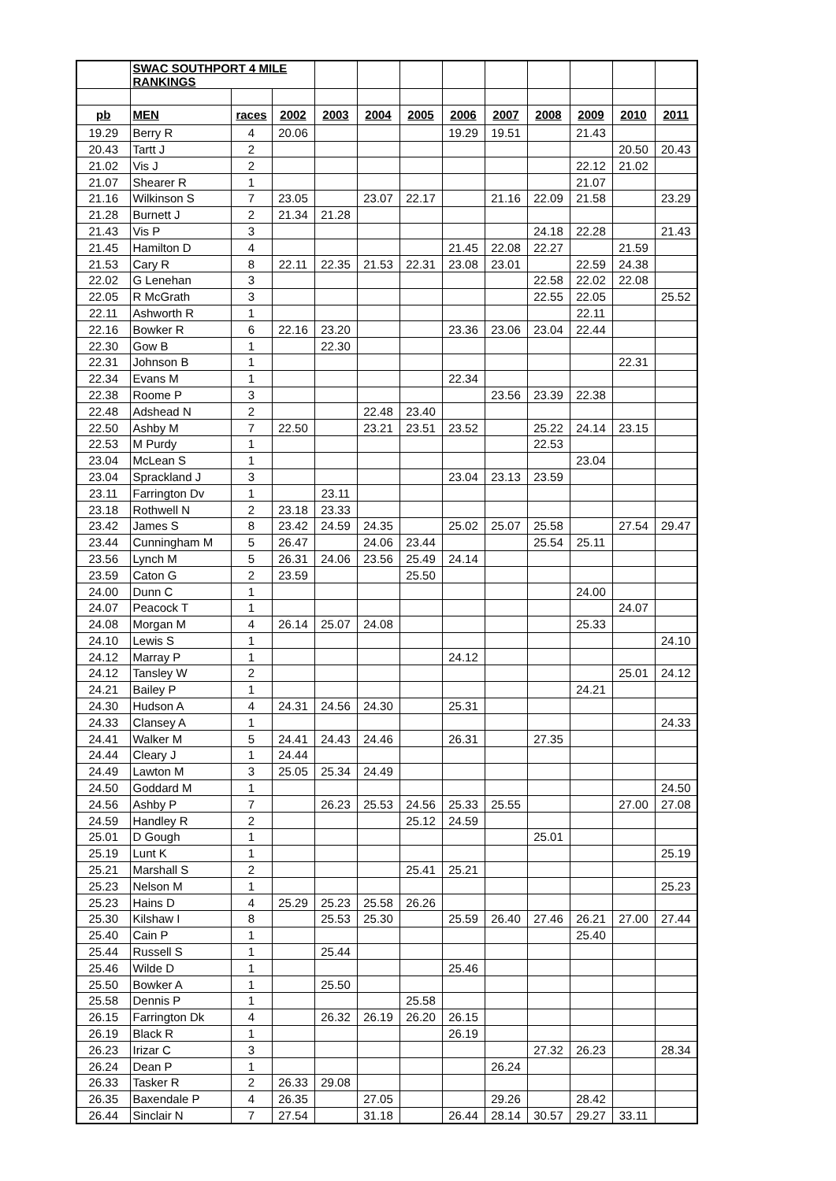| | SWAC SOUTHPORT 4 MILE RANKINGS | | | | | | | | | | | |
| pb | MEN | races | 2002 | 2003 | 2004 | 2005 | 2006 | 2007 | 2008 | 2009 | 2010 | 2011 |
| 19.29 | Berry R | 4 | 20.06 | | | | 19.29 | 19.51 | | 21.43 | | |
| 20.43 | Tartt J | 2 | | | | | | | | | 20.50 | 20.43 |
| 21.02 | Vis J | 2 | | | | | | | | 22.12 | 21.02 | |
| 21.07 | Shearer R | 1 | | | | | | | | 21.07 | | |
| 21.16 | Wilkinson S | 7 | 23.05 | | 23.07 | 22.17 | | 21.16 | 22.09 | 21.58 | | 23.29 |
| 21.28 | Burnett J | 2 | 21.34 | 21.28 | | | | | | | | |
| 21.43 | Vis P | 3 | | | | | | | 24.18 | 22.28 | | 21.43 |
| 21.45 | Hamilton D | 4 | | | | | 21.45 | 22.08 | 22.27 | | 21.59 | |
| 21.53 | Cary R | 8 | 22.11 | 22.35 | 21.53 | 22.31 | 23.08 | 23.01 | | 22.59 | 24.38 | |
| 22.02 | G Lenehan | 3 | | | | | | | 22.58 | 22.02 | 22.08 | |
| 22.05 | R McGrath | 3 | | | | | | | 22.55 | 22.05 | | 25.52 |
| 22.11 | Ashworth R | 1 | | | | | | | | 22.11 | | |
| 22.16 | Bowker R | 6 | 22.16 | 23.20 | | | 23.36 | 23.06 | 23.04 | 22.44 | | |
| 22.30 | Gow B | 1 | | 22.30 | | | | | | | | |
| 22.31 | Johnson B | 1 | | | | | | | | | 22.31 | |
| 22.34 | Evans M | 1 | | | | | 22.34 | | | | | |
| 22.38 | Roome P | 3 | | | | | | 23.56 | 23.39 | 22.38 | | |
| 22.48 | Adshead N | 2 | | | 22.48 | 23.40 | | | | | | |
| 22.50 | Ashby M | 7 | 22.50 | | 23.21 | 23.51 | 23.52 | | 25.22 | 24.14 | 23.15 | |
| 22.53 | M Purdy | 1 | | | | | | | 22.53 | | | |
| 23.04 | McLean S | 1 | | | | | | | | 23.04 | | |
| 23.04 | Sprackland J | 3 | | | | | 23.04 | 23.13 | 23.59 | | | |
| 23.11 | Farrington Dv | 1 | | 23.11 | | | | | | | | |
| 23.18 | Rothwell N | 2 | 23.18 | 23.33 | | | | | | | | |
| 23.42 | James S | 8 | 23.42 | 24.59 | 24.35 | | 25.02 | 25.07 | 25.58 | | 27.54 | 29.47 |
| 23.44 | Cunningham M | 5 | 26.47 | | 24.06 | 23.44 | | | 25.54 | 25.11 | | |
| 23.56 | Lynch M | 5 | 26.31 | 24.06 | 23.56 | 25.49 | 24.14 | | | | | |
| 23.59 | Caton G | 2 | 23.59 | | | 25.50 | | | | | | |
| 24.00 | Dunn C | 1 | | | | | | | | 24.00 | | |
| 24.07 | Peacock T | 1 | | | | | | | | | 24.07 | |
| 24.08 | Morgan M | 4 | 26.14 | 25.07 | 24.08 | | | | | 25.33 | | |
| 24.10 | Lewis S | 1 | | | | | | | | | | 24.10 |
| 24.12 | Marray P | 1 | | | | | 24.12 | | | | | |
| 24.12 | Tansley W | 2 | | | | | | | | | 25.01 | 24.12 |
| 24.21 | Bailey P | 1 | | | | | | | | 24.21 | | |
| 24.30 | Hudson A | 4 | 24.31 | 24.56 | 24.30 | | 25.31 | | | | | |
| 24.33 | Clansey A | 1 | | | | | | | | | | 24.33 |
| 24.41 | Walker M | 5 | 24.41 | 24.43 | 24.46 | | 26.31 | | 27.35 | | | |
| 24.44 | Cleary J | 1 | 24.44 | | | | | | | | | |
| 24.49 | Lawton M | 3 | 25.05 | 25.34 | 24.49 | | | | | | | |
| 24.50 | Goddard M | 1 | | | | | | | | | | 24.50 |
| 24.56 | Ashby P | 7 | | 26.23 | 25.53 | 24.56 | 25.33 | 25.55 | | | 27.00 | 27.08 |
| 24.59 | Handley R | 2 | | | | 25.12 | 24.59 | | | | | |
| 25.01 | D Gough | 1 | | | | | | | 25.01 | | | |
| 25.19 | Lunt K | 1 | | | | | | | | | | 25.19 |
| 25.21 | Marshall S | 2 | | | | 25.41 | 25.21 | | | | | |
| 25.23 | Nelson M | 1 | | | | | | | | | | 25.23 |
| 25.23 | Hains D | 4 | 25.29 | 25.23 | 25.58 | 26.26 | | | | | | |
| 25.30 | Kilshaw I | 8 | | 25.53 | 25.30 | | 25.59 | 26.40 | 27.46 | 26.21 | 27.00 | 27.44 |
| 25.40 | Cain P | 1 | | | | | | | | 25.40 | | |
| 25.44 | Russell S | 1 | | 25.44 | | | | | | | | |
| 25.46 | Wilde D | 1 | | | | | 25.46 | | | | | |
| 25.50 | Bowker A | 1 | | 25.50 | | | | | | | | |
| 25.58 | Dennis P | 1 | | | | 25.58 | | | | | | |
| 26.15 | Farrington Dk | 4 | | 26.32 | 26.19 | 26.20 | 26.15 | | | | | |
| 26.19 | Black R | 1 | | | | | 26.19 | | | | | |
| 26.23 | Irizar C | 3 | | | | | | | 27.32 | 26.23 | | 28.34 |
| 26.24 | Dean P | 1 | | | | | | 26.24 | | | | |
| 26.33 | Tasker R | 2 | 26.33 | 29.08 | | | | | | | | |
| 26.35 | Baxendale P | 4 | 26.35 | | 27.05 | | | 29.26 | | 28.42 | | |
| 26.44 | Sinclair N | 7 | 27.54 | | 31.18 | | 26.44 | 28.14 | 30.57 | 29.27 | 33.11 | |